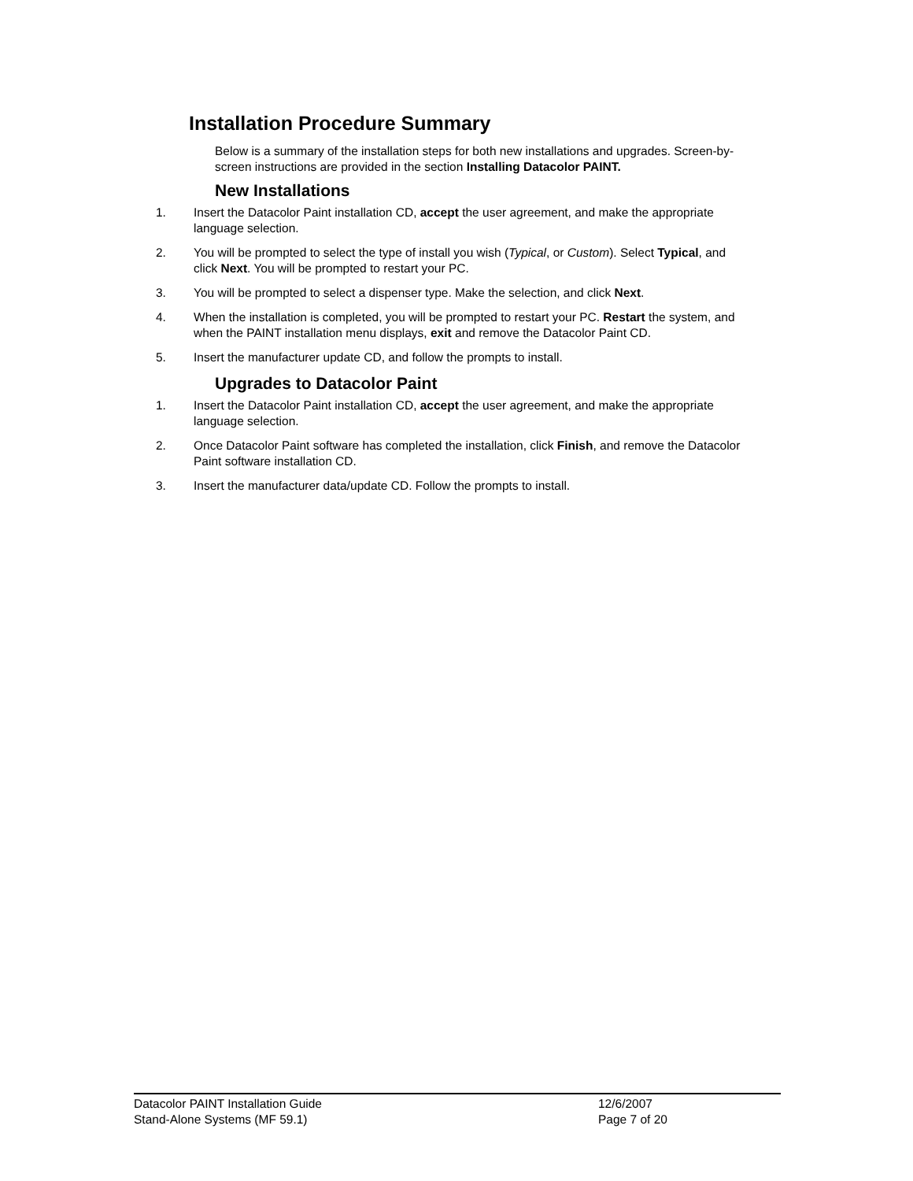Installation Procedure Summary
Below is a summary of the installation steps for both new installations and upgrades. Screen-by-screen instructions are provided in the section Installing Datacolor PAINT.
New Installations
1. Insert the Datacolor Paint installation CD, accept the user agreement, and make the appropriate language selection.
2. You will be prompted to select the type of install you wish (Typical, or Custom). Select Typical, and click Next. You will be prompted to restart your PC.
3. You will be prompted to select a dispenser type. Make the selection, and click Next.
4. When the installation is completed, you will be prompted to restart your PC. Restart the system, and when the PAINT installation menu displays, exit and remove the Datacolor Paint CD.
5. Insert the manufacturer update CD, and follow the prompts to install.
Upgrades to Datacolor Paint
1. Insert the Datacolor Paint installation CD, accept the user agreement, and make the appropriate language selection.
2. Once Datacolor Paint software has completed the installation, click Finish, and remove the Datacolor Paint software installation CD.
3. Insert the manufacturer data/update CD. Follow the prompts to install.
Datacolor PAINT Installation Guide 12/6/2007
Stand-Alone Systems (MF 59.1) Page 7 of 20